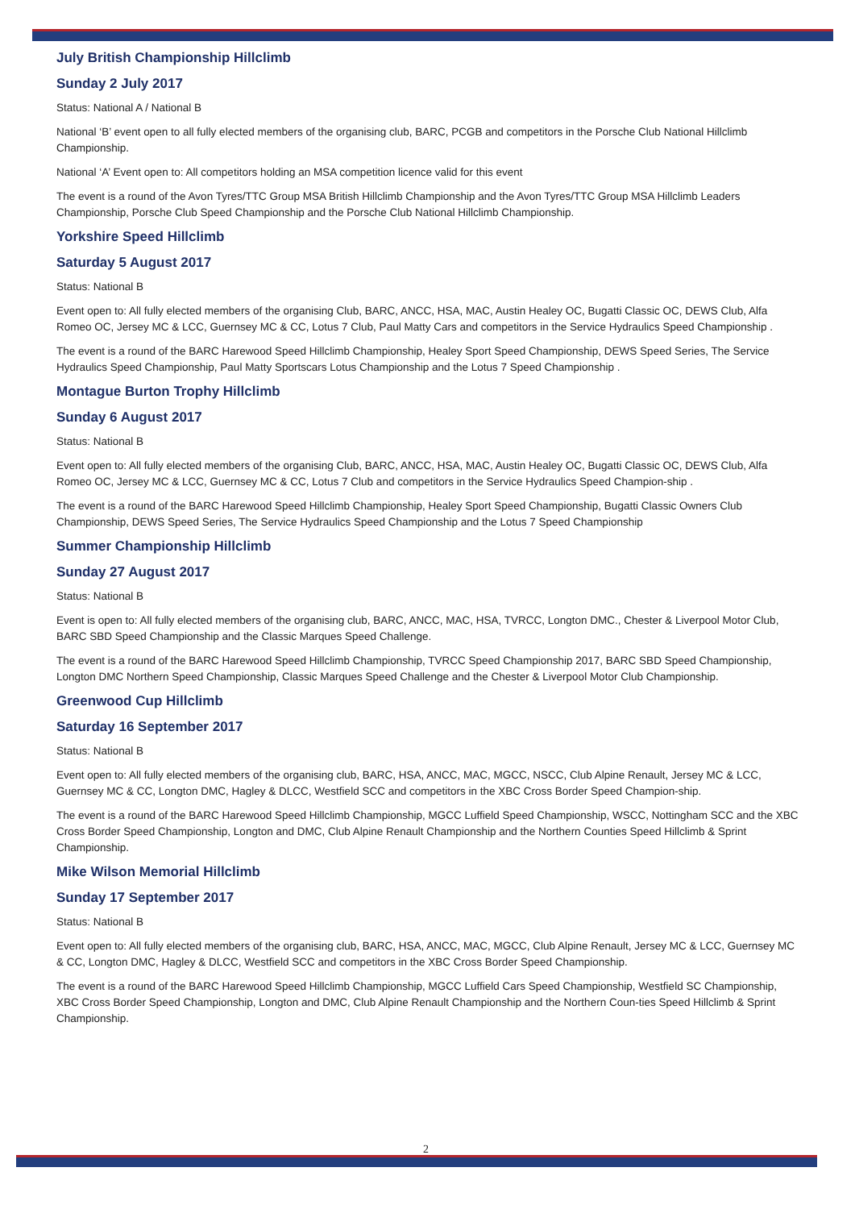July British Championship Hillclimb
Sunday 2 July 2017
Status: National A / National B
National ‘B’ event open to all fully elected members of the organising club, BARC, PCGB and competitors in the Porsche Club National Hillclimb Championship.
National ‘A’ Event open to: All competitors holding an MSA competition licence valid for this event
The event is a round of the Avon Tyres/TTC Group MSA British Hillclimb Championship and the Avon Tyres/TTC Group MSA Hillclimb Leaders Championship, Porsche Club Speed Championship and the Porsche Club National Hillclimb Championship.
Yorkshire Speed Hillclimb
Saturday 5 August 2017
Status: National B
Event open to: All fully elected members of the organising Club, BARC, ANCC, HSA, MAC, Austin Healey OC, Bugatti Classic OC, DEWS Club, Alfa Romeo OC, Jersey MC & LCC, Guernsey MC & CC, Lotus 7 Club, Paul Matty Cars and competitors in the Service Hydraulics Speed Championship .
The event is a round of the BARC Harewood Speed Hillclimb Championship, Healey Sport Speed Championship, DEWS Speed Series, The Service Hydraulics Speed Championship, Paul Matty Sportscars Lotus Championship and the Lotus 7 Speed Championship .
Montague Burton Trophy Hillclimb
Sunday 6 August 2017
Status: National B
Event open to: All fully elected members of the organising Club, BARC, ANCC, HSA, MAC, Austin Healey OC, Bugatti Classic OC, DEWS Club, Alfa Romeo OC, Jersey MC & LCC, Guernsey MC & CC, Lotus 7 Club and competitors in the Service Hydraulics Speed Champion-ship .
The event is a round of the BARC Harewood Speed Hillclimb Championship, Healey Sport Speed Championship, Bugatti Classic Owners Club Championship, DEWS Speed Series, The Service Hydraulics Speed Championship and the Lotus 7 Speed Championship
Summer Championship Hillclimb
Sunday 27 August 2017
Status: National B
Event is open to: All fully elected members of the organising club, BARC, ANCC, MAC, HSA, TVRCC, Longton DMC., Chester & Liverpool Motor Club, BARC SBD Speed Championship and the Classic Marques Speed Challenge.
The event is a round of the BARC Harewood Speed Hillclimb Championship, TVRCC Speed Championship 2017, BARC SBD Speed Championship, Longton DMC Northern Speed Championship, Classic Marques Speed Challenge and the Chester & Liverpool Motor Club Championship.
Greenwood Cup Hillclimb
Saturday 16 September 2017
Status: National B
Event open to: All fully elected members of the organising club, BARC, HSA, ANCC, MAC, MGCC, NSCC, Club Alpine Renault, Jersey MC & LCC, Guernsey MC & CC, Longton DMC, Hagley & DLCC, Westfield SCC and competitors in the XBC Cross Border Speed Champion-ship.
The event is a round of the BARC Harewood Speed Hillclimb Championship, MGCC Luffield Speed Championship, WSCC, Nottingham SCC and the XBC Cross Border Speed Championship, Longton and DMC, Club Alpine Renault Championship and the Northern Counties Speed Hillclimb & Sprint Championship.
Mike Wilson Memorial Hillclimb
Sunday 17 September 2017
Status: National B
Event open to: All fully elected members of the organising club, BARC, HSA, ANCC, MAC, MGCC, Club Alpine Renault, Jersey MC & LCC, Guernsey MC & CC, Longton DMC, Hagley & DLCC, Westfield SCC and competitors in the XBC Cross Border Speed Championship.
The event is a round of the BARC Harewood Speed Hillclimb Championship, MGCC Luffield Cars Speed Championship, Westfield SC Championship, XBC Cross Border Speed Championship, Longton and DMC, Club Alpine Renault Championship and the Northern Coun-ties Speed Hillclimb & Sprint Championship.
2